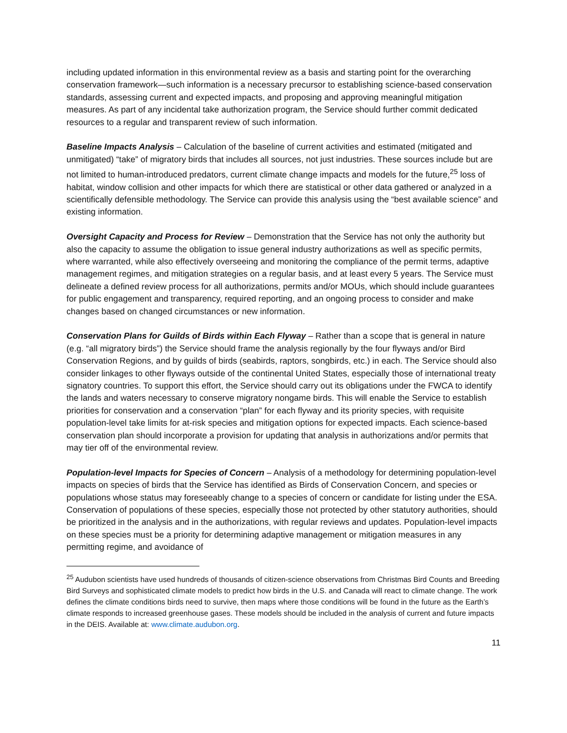including updated information in this environmental review as a basis and starting point for the overarching conservation framework—such information is a necessary precursor to establishing science-based conservation standards, assessing current and expected impacts, and proposing and approving meaningful mitigation measures. As part of any incidental take authorization program, the Service should further commit dedicated resources to a regular and transparent review of such information.
Baseline Impacts Analysis – Calculation of the baseline of current activities and estimated (mitigated and unmitigated) “take” of migratory birds that includes all sources, not just industries. These sources include but are not limited to human-introduced predators, current climate change impacts and models for the future,<sup>25</sup> loss of habitat, window collision and other impacts for which there are statistical or other data gathered or analyzed in a scientifically defensible methodology. The Service can provide this analysis using the “best available science” and existing information.
Oversight Capacity and Process for Review – Demonstration that the Service has not only the authority but also the capacity to assume the obligation to issue general industry authorizations as well as specific permits, where warranted, while also effectively overseeing and monitoring the compliance of the permit terms, adaptive management regimes, and mitigation strategies on a regular basis, and at least every 5 years. The Service must delineate a defined review process for all authorizations, permits and/or MOUs, which should include guarantees for public engagement and transparency, required reporting, and an ongoing process to consider and make changes based on changed circumstances or new information.
Conservation Plans for Guilds of Birds within Each Flyway – Rather than a scope that is general in nature (e.g. “all migratory birds”) the Service should frame the analysis regionally by the four flyways and/or Bird Conservation Regions, and by guilds of birds (seabirds, raptors, songbirds, etc.) in each. The Service should also consider linkages to other flyways outside of the continental United States, especially those of international treaty signatory countries. To support this effort, the Service should carry out its obligations under the FWCA to identify the lands and waters necessary to conserve migratory nongame birds. This will enable the Service to establish priorities for conservation and a conservation “plan” for each flyway and its priority species, with requisite population-level take limits for at-risk species and mitigation options for expected impacts. Each science-based conservation plan should incorporate a provision for updating that analysis in authorizations and/or permits that may tier off of the environmental review.
Population-level Impacts for Species of Concern – Analysis of a methodology for determining population-level impacts on species of birds that the Service has identified as Birds of Conservation Concern, and species or populations whose status may foreseeably change to a species of concern or candidate for listing under the ESA. Conservation of populations of these species, especially those not protected by other statutory authorities, should be prioritized in the analysis and in the authorizations, with regular reviews and updates. Population-level impacts on these species must be a priority for determining adaptive management or mitigation measures in any permitting regime, and avoidance of
<sup>25</sup> Audubon scientists have used hundreds of thousands of citizen-science observations from Christmas Bird Counts and Breeding Bird Surveys and sophisticated climate models to predict how birds in the U.S. and Canada will react to climate change. The work defines the climate conditions birds need to survive, then maps where those conditions will be found in the future as the Earth’s climate responds to increased greenhouse gases. These models should be included in the analysis of current and future impacts in the DEIS. Available at: www.climate.audubon.org.
11